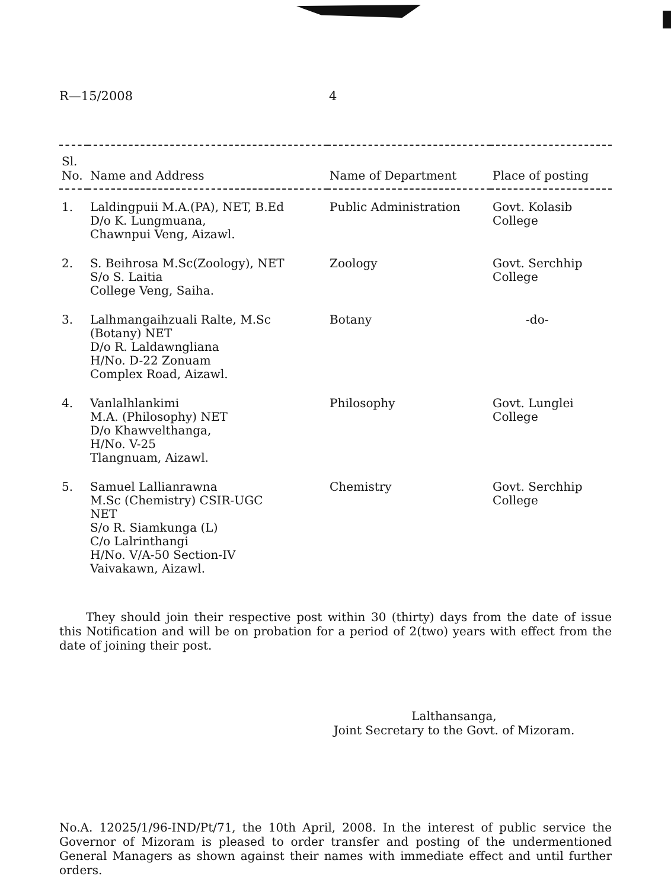R—15/2008 4
| Sl. No. | Name and Address | Name of Department | Place of posting |
| --- | --- | --- | --- |
| 1. | Laldingpuii M.A.(PA), NET, B.Ed D/o K. Lungmuana, Chawnpui Veng, Aizawl. | Public Administration | Govt. Kolasib College |
| 2. | S. Beihrosa M.Sc(Zoology), NET S/o S. Laitia College Veng, Saiha. | Zoology | Govt. Serchhip College |
| 3. | Lalhmangaihzuali Ralte, M.Sc (Botany) NET D/o R. Laldawngliana H/No. D-22 Zonuam Complex Road, Aizawl. | Botany | -do- |
| 4. | Vanlalhlankimi M.A. (Philosophy) NET D/o Khawvelthanga, H/No. V-25 Tlangnuam, Aizawl. | Philosophy | Govt. Lunglei College |
| 5. | Samuel Lallianrawna M.Sc (Chemistry) CSIR-UGC NET S/o R. Siamkunga (L) C/o Lalrinthangi H/No. V/A-50 Section-IV Vaivakawn, Aizawl. | Chemistry | Govt. Serchhip College |
They should join their respective post within 30 (thirty) days from the date of issue this Notification and will be on probation for a period of 2(two) years with effect from the date of joining their post.
Lalthansanga,
Joint Secretary to the Govt. of Mizoram.
No.A. 12025/1/96-IND/Pt/71, the 10th April, 2008. In the interest of public service the Governor of Mizoram is pleased to order transfer and posting of the undermentioned General Managers as shown against their names with immediate effect and until further orders.